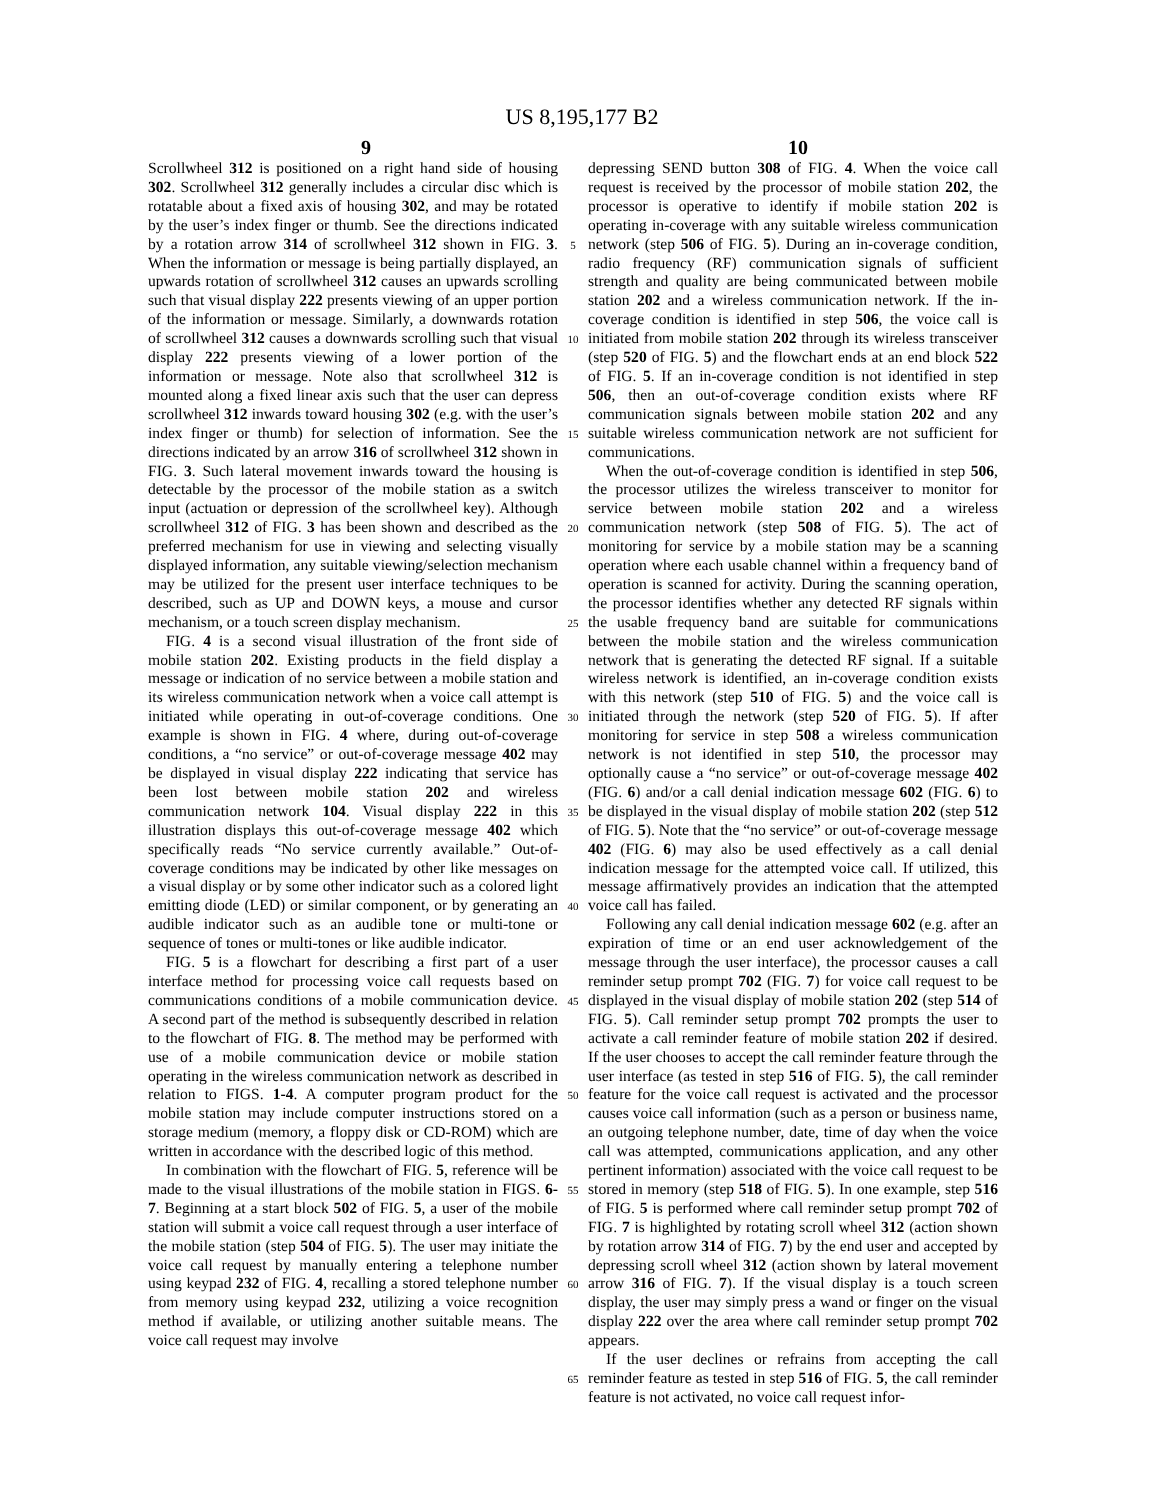US 8,195,177 B2
9 10
Scrollwheel 312 is positioned on a right hand side of housing 302. Scrollwheel 312 generally includes a circular disc which is rotatable about a fixed axis of housing 302, and may be rotated by the user’s index finger or thumb. See the directions indicated by a rotation arrow 314 of scrollwheel 312 shown in FIG. 3. When the information or message is being partially displayed, an upwards rotation of scrollwheel 312 causes an upwards scrolling such that visual display 222 presents viewing of an upper portion of the information or message. Similarly, a downwards rotation of scrollwheel 312 causes a downwards scrolling such that visual display 222 presents viewing of a lower portion of the information or message. Note also that scrollwheel 312 is mounted along a fixed linear axis such that the user can depress scrollwheel 312 inwards toward housing 302 (e.g. with the user’s index finger or thumb) for selection of information. See the directions indicated by an arrow 316 of scrollwheel 312 shown in FIG. 3. Such lateral movement inwards toward the housing is detectable by the processor of the mobile station as a switch input (actuation or depression of the scrollwheel key). Although scrollwheel 312 of FIG. 3 has been shown and described as the preferred mechanism for use in viewing and selecting visually displayed information, any suitable viewing/selection mechanism may be utilized for the present user interface techniques to be described, such as UP and DOWN keys, a mouse and cursor mechanism, or a touch screen display mechanism.
FIG. 4 is a second visual illustration of the front side of mobile station 202. Existing products in the field display a message or indication of no service between a mobile station and its wireless communication network when a voice call attempt is initiated while operating in out-of-coverage conditions. One example is shown in FIG. 4 where, during out-of-coverage conditions, a “no service” or out-of-coverage message 402 may be displayed in visual display 222 indicating that service has been lost between mobile station 202 and wireless communication network 104. Visual display 222 in this illustration displays this out-of-coverage message 402 which specifically reads “No service currently available.” Out-of-coverage conditions may be indicated by other like messages on a visual display or by some other indicator such as a colored light emitting diode (LED) or similar component, or by generating an audible indicator such as an audible tone or multi-tone or sequence of tones or multi-tones or like audible indicator.
FIG. 5 is a flowchart for describing a first part of a user interface method for processing voice call requests based on communications conditions of a mobile communication device. A second part of the method is subsequently described in relation to the flowchart of FIG. 8. The method may be performed with use of a mobile communication device or mobile station operating in the wireless communication network as described in relation to FIGS. 1-4. A computer program product for the mobile station may include computer instructions stored on a storage medium (memory, a floppy disk or CD-ROM) which are written in accordance with the described logic of this method.
In combination with the flowchart of FIG. 5, reference will be made to the visual illustrations of the mobile station in FIGS. 6-7. Beginning at a start block 502 of FIG. 5, a user of the mobile station will submit a voice call request through a user interface of the mobile station (step 504 of FIG. 5). The user may initiate the voice call request by manually entering a telephone number using keypad 232 of FIG. 4, recalling a stored telephone number from memory using keypad 232, utilizing a voice recognition method if available, or utilizing another suitable means. The voice call request may involve
5
10
15
20
25
30
35
40
45
50
55
60
65
depressing SEND button 308 of FIG. 4. When the voice call request is received by the processor of mobile station 202, the processor is operative to identify if mobile station 202 is operating in-coverage with any suitable wireless communication network (step 506 of FIG. 5). During an in-coverage condition, radio frequency (RF) communication signals of sufficient strength and quality are being communicated between mobile station 202 and a wireless communication network. If the in-coverage condition is identified in step 506, the voice call is initiated from mobile station 202 through its wireless transceiver (step 520 of FIG. 5) and the flowchart ends at an end block 522 of FIG. 5. If an in-coverage condition is not identified in step 506, then an out-of-coverage condition exists where RF communication signals between mobile station 202 and any suitable wireless communication network are not sufficient for communications.
When the out-of-coverage condition is identified in step 506, the processor utilizes the wireless transceiver to monitor for service between mobile station 202 and a wireless communication network (step 508 of FIG. 5). The act of monitoring for service by a mobile station may be a scanning operation where each usable channel within a frequency band of operation is scanned for activity. During the scanning operation, the processor identifies whether any detected RF signals within the usable frequency band are suitable for communications between the mobile station and the wireless communication network that is generating the detected RF signal. If a suitable wireless network is identified, an in-coverage condition exists with this network (step 510 of FIG. 5) and the voice call is initiated through the network (step 520 of FIG. 5). If after monitoring for service in step 508 a wireless communication network is not identified in step 510, the processor may optionally cause a “no service” or out-of-coverage message 402 (FIG. 6) and/or a call denial indication message 602 (FIG. 6) to be displayed in the visual display of mobile station 202 (step 512 of FIG. 5). Note that the “no service” or out-of-coverage message 402 (FIG. 6) may also be used effectively as a call denial indication message for the attempted voice call. If utilized, this message affirmatively provides an indication that the attempted voice call has failed.
Following any call denial indication message 602 (e.g. after an expiration of time or an end user acknowledgement of the message through the user interface), the processor causes a call reminder setup prompt 702 (FIG. 7) for voice call request to be displayed in the visual display of mobile station 202 (step 514 of FIG. 5). Call reminder setup prompt 702 prompts the user to activate a call reminder feature of mobile station 202 if desired. If the user chooses to accept the call reminder feature through the user interface (as tested in step 516 of FIG. 5), the call reminder feature for the voice call request is activated and the processor causes voice call information (such as a person or business name, an outgoing telephone number, date, time of day when the voice call was attempted, communications application, and any other pertinent information) associated with the voice call request to be stored in memory (step 518 of FIG. 5). In one example, step 516 of FIG. 5 is performed where call reminder setup prompt 702 of FIG. 7 is highlighted by rotating scroll wheel 312 (action shown by rotation arrow 314 of FIG. 7) by the end user and accepted by depressing scroll wheel 312 (action shown by lateral movement arrow 316 of FIG. 7). If the visual display is a touch screen display, the user may simply press a wand or finger on the visual display 222 over the area where call reminder setup prompt 702 appears.
If the user declines or refrains from accepting the call reminder feature as tested in step 516 of FIG. 5, the call reminder feature is not activated, no voice call request infor-